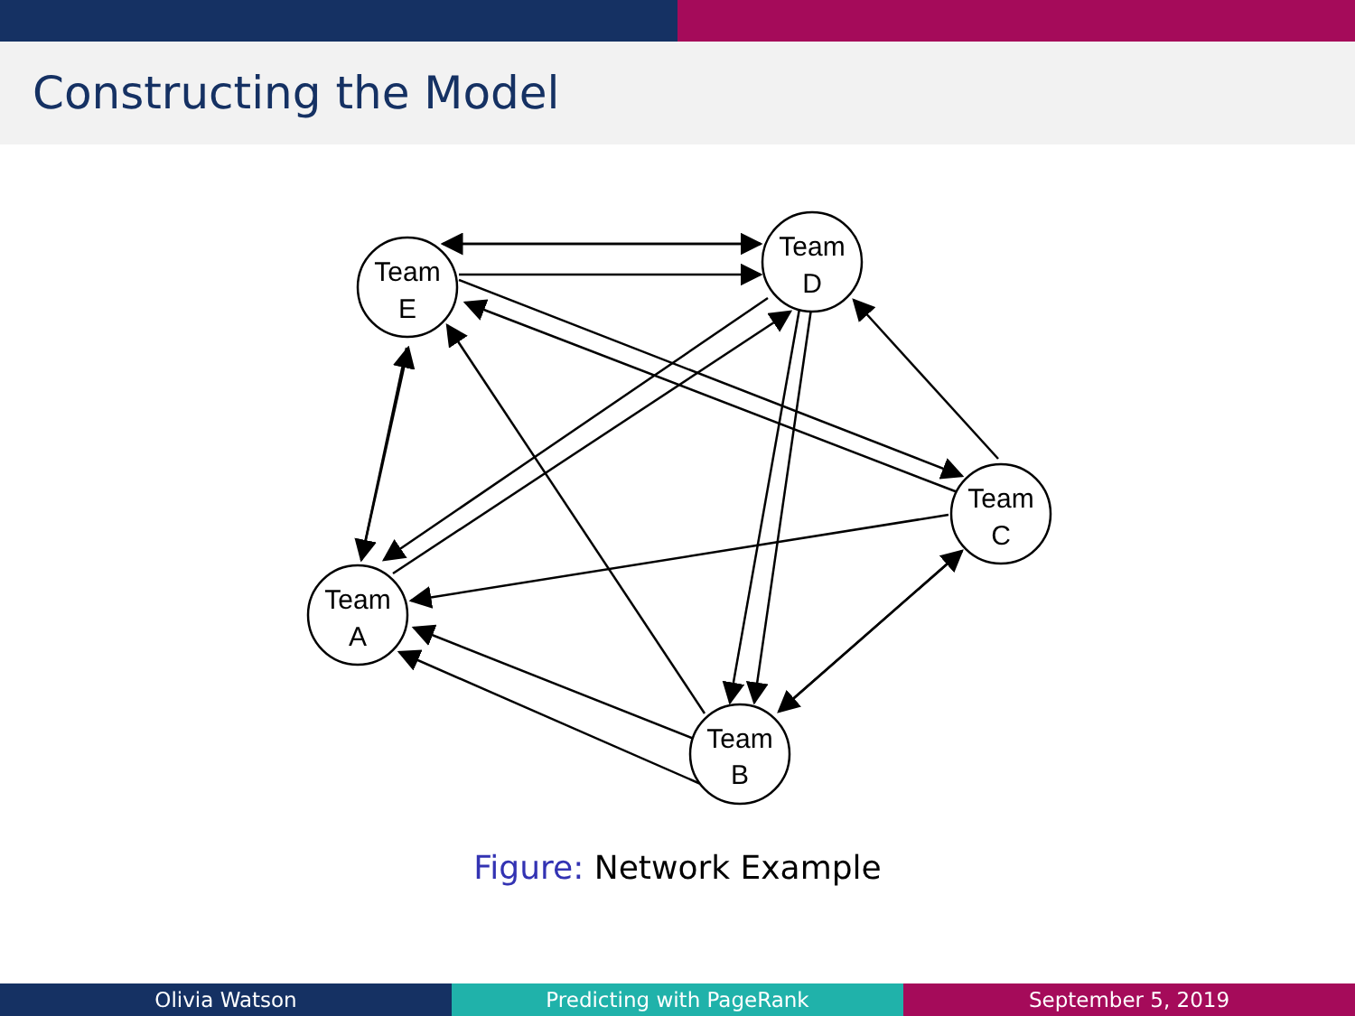Constructing the Model
Team
E
Team
D
Team
C
Team
A
Team
B
Figure: Network Example
Olivia Watson Predicting with PageRank September 5, 2019